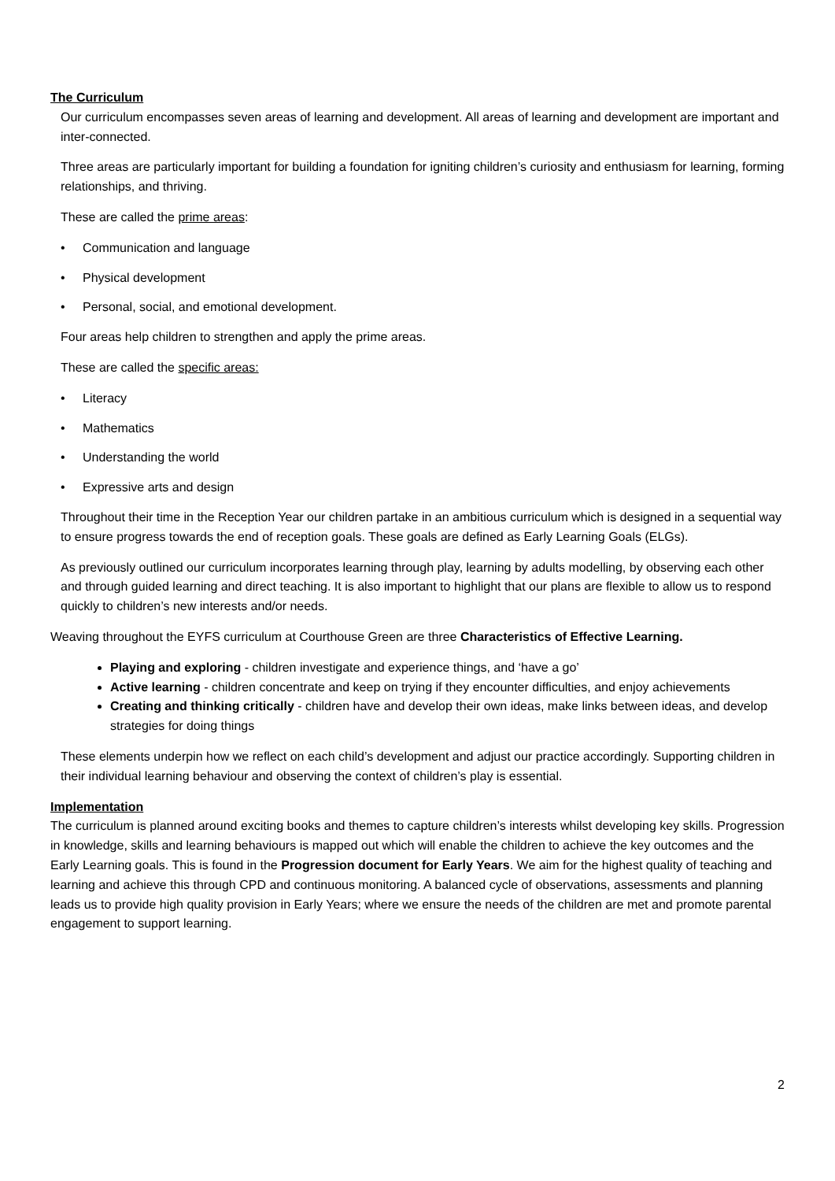The Curriculum
Our curriculum encompasses seven areas of learning and development. All areas of learning and development are important and inter-connected.
Three areas are particularly important for building a foundation for igniting children’s curiosity and enthusiasm for learning, forming relationships, and thriving.
These are called the prime areas:
• Communication and language
• Physical development
• Personal, social, and emotional development.
Four areas help children to strengthen and apply the prime areas.
These are called the specific areas:
• Literacy
• Mathematics
• Understanding the world
• Expressive arts and design
Throughout their time in the Reception Year our children partake in an ambitious curriculum which is designed in a sequential way to ensure progress towards the end of reception goals. These goals are defined as Early Learning Goals (ELGs).
As previously outlined our curriculum incorporates learning through play, learning by adults modelling, by observing each other and through guided learning and direct teaching. It is also important to highlight that our plans are flexible to allow us to respond quickly to children’s new interests and/or needs.
Weaving throughout the EYFS curriculum at Courthouse Green are three Characteristics of Effective Learning.
Playing and exploring - children investigate and experience things, and ‘have a go’
Active learning - children concentrate and keep on trying if they encounter difficulties, and enjoy achievements
Creating and thinking critically - children have and develop their own ideas, make links between ideas, and develop strategies for doing things
These elements underpin how we reflect on each child’s development and adjust our practice accordingly. Supporting children in their individual learning behaviour and observing the context of children’s play is essential.
Implementation
The curriculum is planned around exciting books and themes to capture children’s interests whilst developing key skills. Progression in knowledge, skills and learning behaviours is mapped out which will enable the children to achieve the key outcomes and the Early Learning goals. This is found in the Progression document for Early Years. We aim for the highest quality of teaching and learning and achieve this through CPD and continuous monitoring. A balanced cycle of observations, assessments and planning leads us to provide high quality provision in Early Years; where we ensure the needs of the children are met and promote parental engagement to support learning.
2